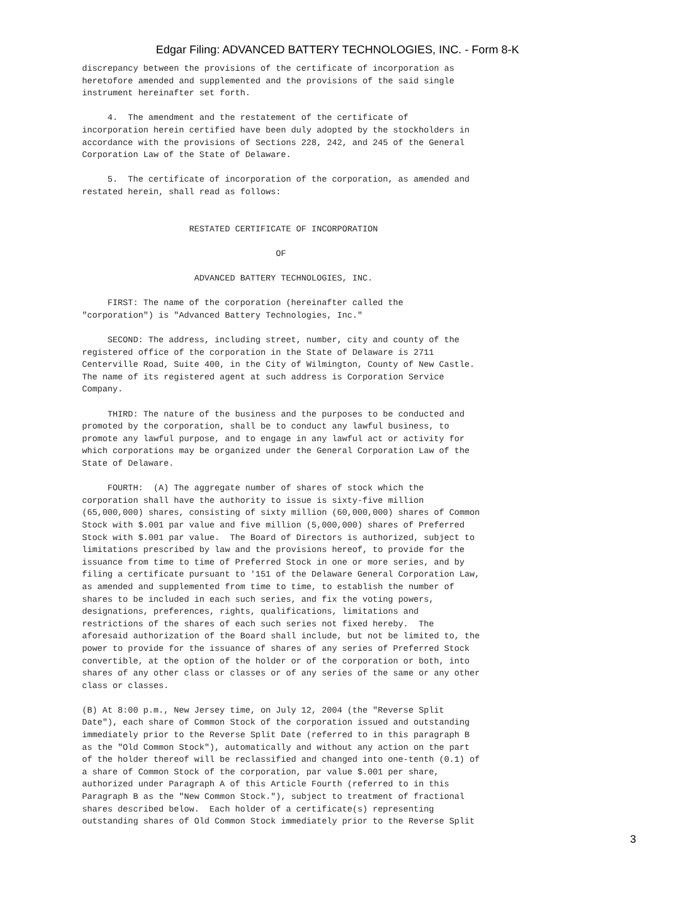Edgar Filing: ADVANCED BATTERY TECHNOLOGIES, INC. - Form 8-K
discrepancy between the provisions of the certificate of incorporation as
heretofore amended and supplemented and the provisions of the said single
instrument hereinafter set forth.

     4.  The amendment and the restatement of the certificate of
incorporation herein certified have been duly adopted by the stockholders in
accordance with the provisions of Sections 228, 242, and 245 of the General
Corporation Law of the State of Delaware.

     5.  The certificate of incorporation of the corporation, as amended and
restated herein, shall read as follows:


                     RESTATED CERTIFICATE OF INCORPORATION

                                      OF

                      ADVANCED BATTERY TECHNOLOGIES, INC.

     FIRST: The name of the corporation (hereinafter called the
"corporation") is "Advanced Battery Technologies, Inc."

     SECOND: The address, including street, number, city and county of the
registered office of the corporation in the State of Delaware is 2711
Centerville Road, Suite 400, in the City of Wilmington, County of New Castle.
The name of its registered agent at such address is Corporation Service
Company.

     THIRD: The nature of the business and the purposes to be conducted and
promoted by the corporation, shall be to conduct any lawful business, to
promote any lawful purpose, and to engage in any lawful act or activity for
which corporations may be organized under the General Corporation Law of the
State of Delaware.

     FOURTH:  (A) The aggregate number of shares of stock which the
corporation shall have the authority to issue is sixty-five million
(65,000,000) shares, consisting of sixty million (60,000,000) shares of Common
Stock with $.001 par value and five million (5,000,000) shares of Preferred
Stock with $.001 par value.  The Board of Directors is authorized, subject to
limitations prescribed by law and the provisions hereof, to provide for the
issuance from time to time of Preferred Stock in one or more series, and by
filing a certificate pursuant to '151 of the Delaware General Corporation Law,
as amended and supplemented from time to time, to establish the number of
shares to be included in each such series, and fix the voting powers,
designations, preferences, rights, qualifications, limitations and
restrictions of the shares of each such series not fixed hereby.  The
aforesaid authorization of the Board shall include, but not be limited to, the
power to provide for the issuance of shares of any series of Preferred Stock
convertible, at the option of the holder or of the corporation or both, into
shares of any other class or classes or of any series of the same or any other
class or classes.

(B) At 8:00 p.m., New Jersey time, on July 12, 2004 (the "Reverse Split
Date"), each share of Common Stock of the corporation issued and outstanding
immediately prior to the Reverse Split Date (referred to in this paragraph B
as the "Old Common Stock"), automatically and without any action on the part
of the holder thereof will be reclassified and changed into one-tenth (0.1) of
a share of Common Stock of the corporation, par value $.001 per share,
authorized under Paragraph A of this Article Fourth (referred to in this
Paragraph B as the "New Common Stock."), subject to treatment of fractional
shares described below.  Each holder of a certificate(s) representing
outstanding shares of Old Common Stock immediately prior to the Reverse Split
3